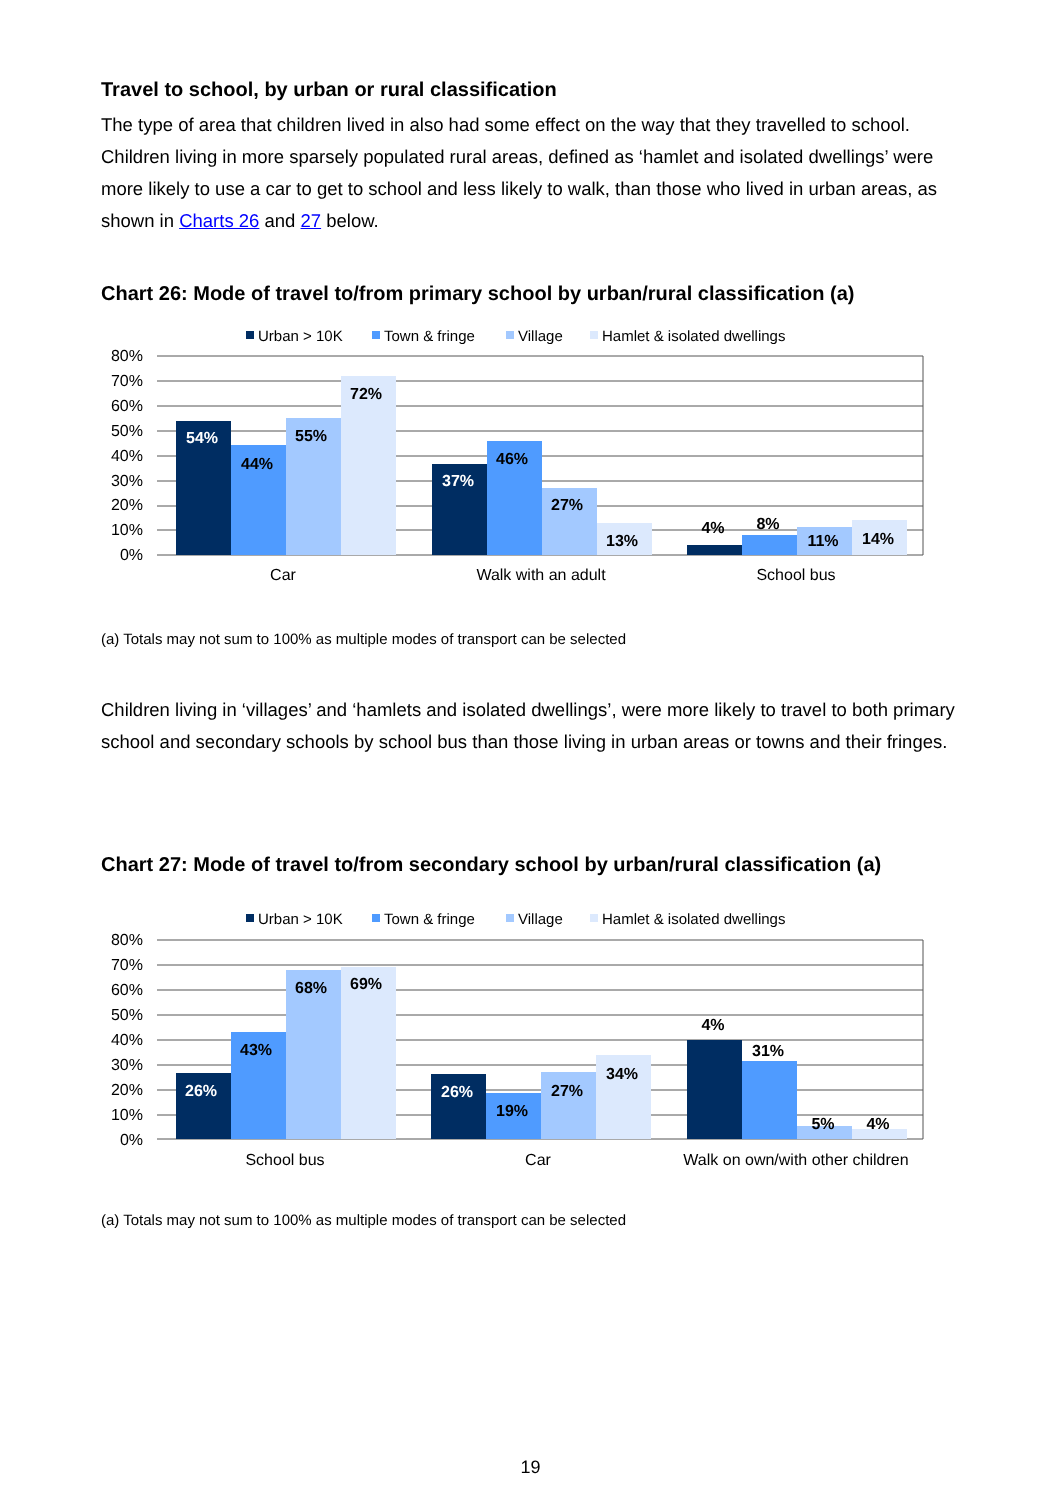Travel to school, by urban or rural classification
The type of area that children lived in also had some effect on the way that they travelled to school. Children living in more sparsely populated rural areas, defined as ‘hamlet and isolated dwellings’ were more likely to use a car to get to school and less likely to walk, than those who lived in urban areas, as shown in Charts 26 and 27 below.
Chart 26: Mode of travel to/from primary school by urban/rural classification (a)
Urban > 10K
Town & fringe
Village
Hamlet & isolated dwellings
80%
70%
60%
50%
40%
30%
20%
10%
0%
54%
44%
55%
72%
37%
46%
27%
13%
4%
8%
11%
14%
Car
Walk with an adult
School bus
(a) Totals may not sum to 100% as multiple modes of transport can be selected
Children living in ‘villages’ and ‘hamlets and isolated dwellings’, were more likely to travel to both primary school and secondary schools by school bus than those living in urban areas or towns and their fringes.
Chart 27: Mode of travel to/from secondary school by urban/rural classification (a)
Urban > 10K
Town & fringe
Village
Hamlet & isolated dwellings
80%
70%
60%
50%
40%
30%
20%
10%
0%
26%
43%
68%
69%
26%
19%
27%
34%
4%
31%
5%
4%
School bus
Car
Walk on own/with other children
(a) Totals may not sum to 100% as multiple modes of transport can be selected
19